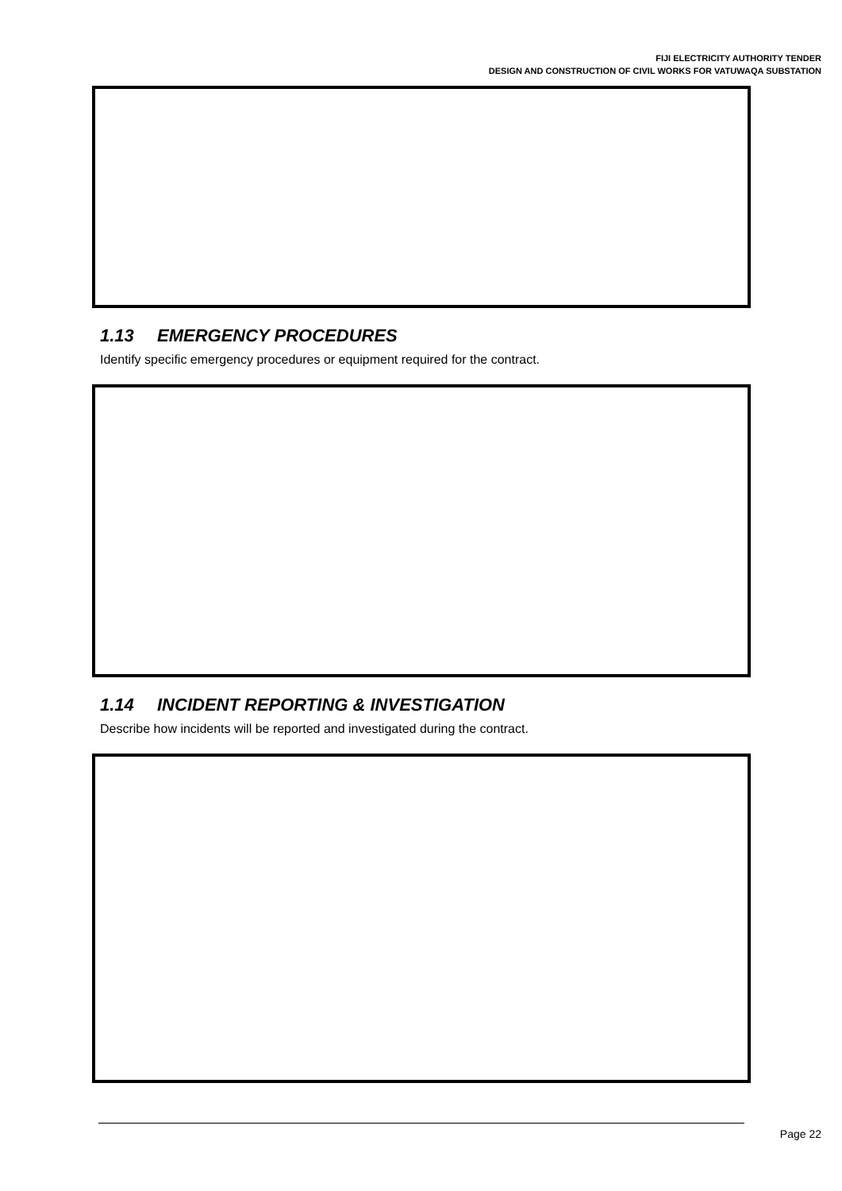FIJI ELECTRICITY AUTHORITY TENDER
DESIGN AND CONSTRUCTION OF CIVIL WORKS FOR VATUWAQA SUBSTATION
1.13 EMERGENCY PROCEDURES
Identify specific emergency procedures or equipment required for the contract.
1.14 INCIDENT REPORTING & INVESTIGATION
Describe how incidents will be reported and investigated during the contract.
Page 22